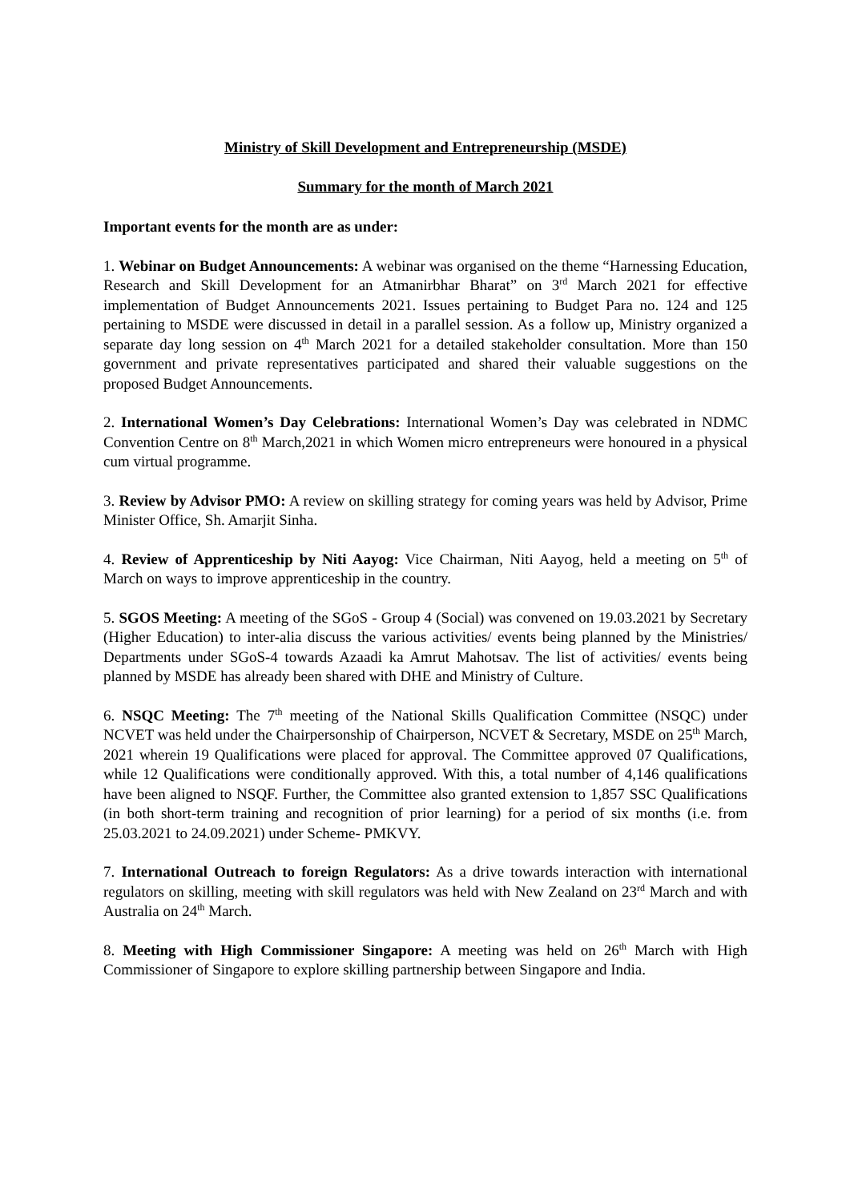Ministry of Skill Development and Entrepreneurship (MSDE)
Summary for the month of March 2021
Important events for the month are as under:
1. Webinar on Budget Announcements: A webinar was organised on the theme “Harnessing Education, Research and Skill Development for an Atmanirbhar Bharat” on 3<sup>rd</sup> March 2021 for effective implementation of Budget Announcements 2021. Issues pertaining to Budget Para no. 124 and 125 pertaining to MSDE were discussed in detail in a parallel session. As a follow up, Ministry organized a separate day long session on 4<sup>th</sup> March 2021 for a detailed stakeholder consultation. More than 150 government and private representatives participated and shared their valuable suggestions on the proposed Budget Announcements.
2. International Women’s Day Celebrations: International Women’s Day was celebrated in NDMC Convention Centre on 8<sup>th</sup> March,2021 in which Women micro entrepreneurs were honoured in a physical cum virtual programme.
3. Review by Advisor PMO: A review on skilling strategy for coming years was held by Advisor, Prime Minister Office, Sh. Amarjit Sinha.
4. Review of Apprenticeship by Niti Aayog: Vice Chairman, Niti Aayog, held a meeting on 5<sup>th</sup> of March on ways to improve apprenticeship in the country.
5. SGOS Meeting: A meeting of the SGoS - Group 4 (Social) was convened on 19.03.2021 by Secretary (Higher Education) to inter-alia discuss the various activities/ events being planned by the Ministries/ Departments under SGoS-4 towards Azaadi ka Amrut Mahotsav. The list of activities/ events being planned by MSDE has already been shared with DHE and Ministry of Culture.
6. NSQC Meeting: The 7<sup>th</sup> meeting of the National Skills Qualification Committee (NSQC) under NCVET was held under the Chairpersonship of Chairperson, NCVET & Secretary, MSDE on 25<sup>th</sup> March, 2021 wherein 19 Qualifications were placed for approval. The Committee approved 07 Qualifications, while 12 Qualifications were conditionally approved. With this, a total number of 4,146 qualifications have been aligned to NSQF. Further, the Committee also granted extension to 1,857 SSC Qualifications (in both short-term training and recognition of prior learning) for a period of six months (i.e. from 25.03.2021 to 24.09.2021) under Scheme- PMKVY.
7. International Outreach to foreign Regulators: As a drive towards interaction with international regulators on skilling, meeting with skill regulators was held with New Zealand on 23<sup>rd</sup> March and with Australia on 24<sup>th</sup> March.
8. Meeting with High Commissioner Singapore: A meeting was held on 26<sup>th</sup> March with High Commissioner of Singapore to explore skilling partnership between Singapore and India.